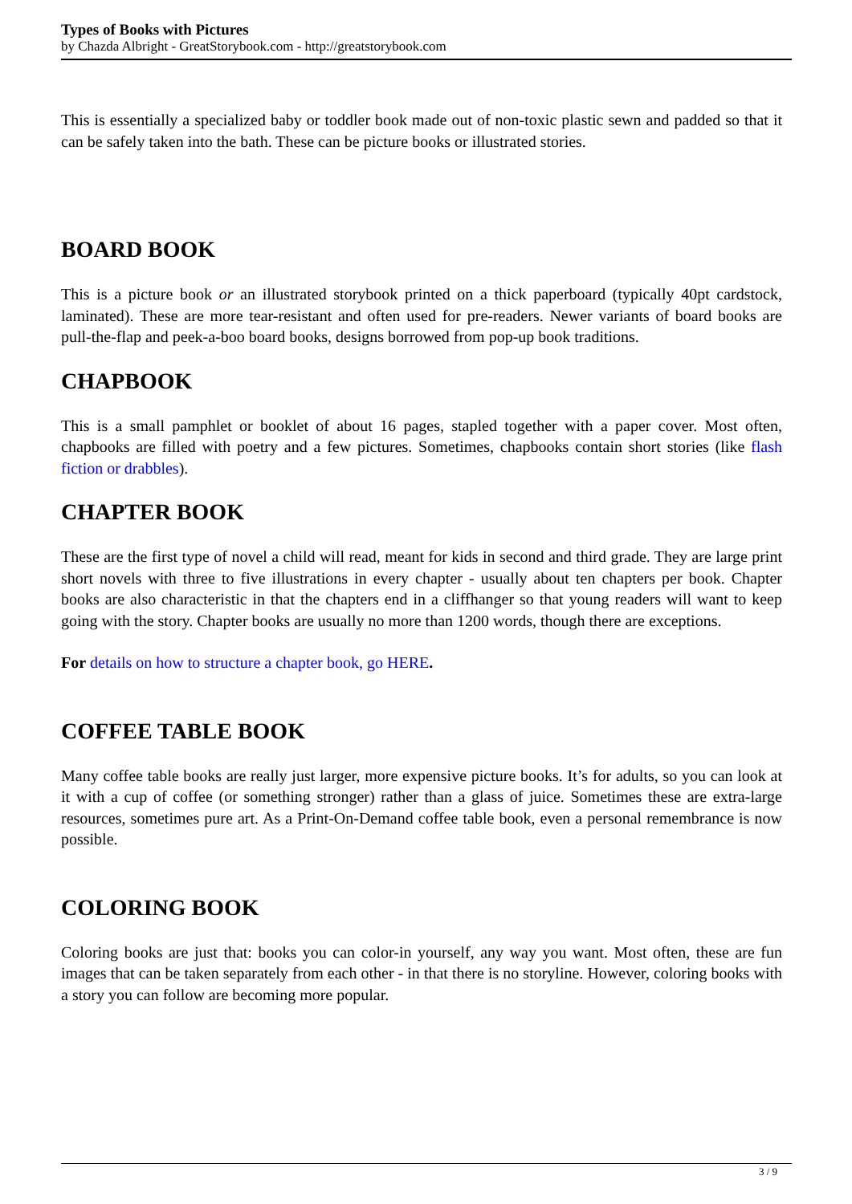Types of Books with Pictures
by Chazda Albright - GreatStorybook.com - http://greatstorybook.com
This is essentially a specialized baby or toddler book made out of non-toxic plastic sewn and padded so that it can be safely taken into the bath. These can be picture books or illustrated stories.
BOARD BOOK
This is a picture book or an illustrated storybook printed on a thick paperboard (typically 40pt cardstock, laminated). These are more tear-resistant and often used for pre-readers. Newer variants of board books are pull-the-flap and peek-a-boo board books, designs borrowed from pop-up book traditions.
CHAPBOOK
This is a small pamphlet or booklet of about 16 pages, stapled together with a paper cover. Most often, chapbooks are filled with poetry and a few pictures. Sometimes, chapbooks contain short stories (like flash fiction or drabbles).
CHAPTER BOOK
These are the first type of novel a child will read, meant for kids in second and third grade. They are large print short novels with three to five illustrations in every chapter - usually about ten chapters per book. Chapter books are also characteristic in that the chapters end in a cliffhanger so that young readers will want to keep going with the story. Chapter books are usually no more than 1200 words, though there are exceptions.
For details on how to structure a chapter book, go HERE.
COFFEE TABLE BOOK
Many coffee table books are really just larger, more expensive picture books. It’s for adults, so you can look at it with a cup of coffee (or something stronger) rather than a glass of juice. Sometimes these are extra-large resources, sometimes pure art. As a Print-On-Demand coffee table book, even a personal remembrance is now possible.
COLORING BOOK
Coloring books are just that: books you can color-in yourself, any way you want. Most often, these are fun images that can be taken separately from each other - in that there is no storyline. However, coloring books with a story you can follow are becoming more popular.
3 / 9